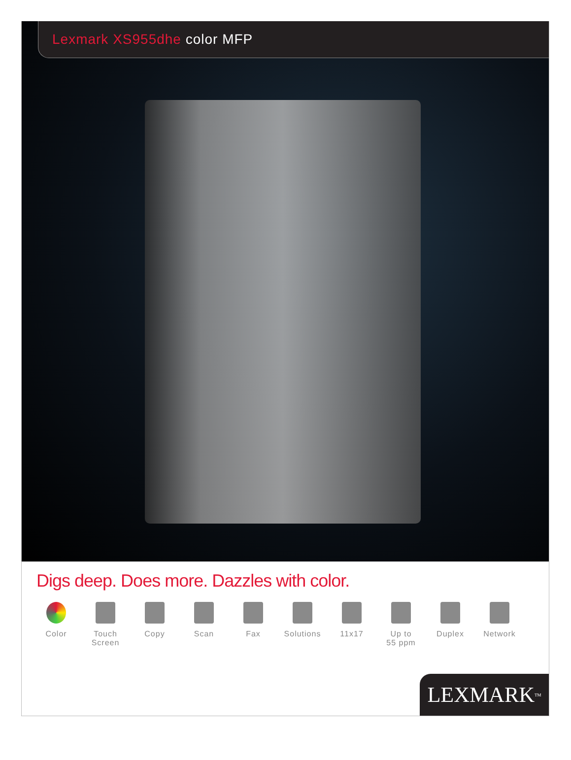Lexmark XS955dhe color MFP
Digs deep. Does more. Dazzles with color.
Color Touch
Screen
Copy Scan Fax Solutions 11x17 Up to
55 ppm
Duplex Network
LEXMARK<sup>TM</sup>